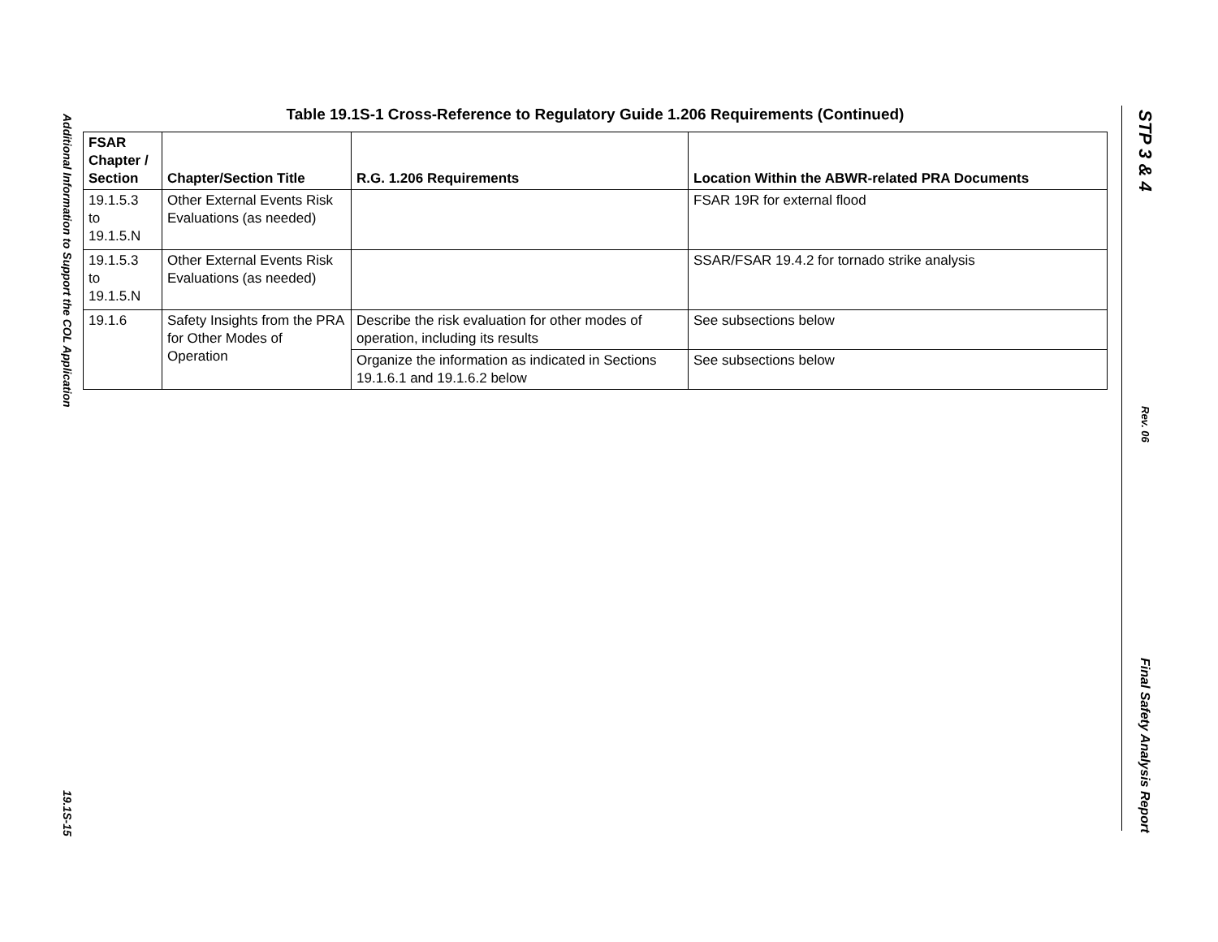Additional Information to Support the COL Application
19.1S-15
STP 3 & 4
Rev. 06
Final Safety Analysis Report
Table 19.1S-1 Cross-Reference to Regulatory Guide 1.206 Requirements (Continued)
| FSAR Chapter / Section | Chapter/Section Title | R.G. 1.206 Requirements | Location Within the ABWR-related PRA Documents |
| --- | --- | --- | --- |
| 19.1.5.3 to 19.1.5.N | Other External Events Risk Evaluations (as needed) | | FSAR 19R for external flood |
| 19.1.5.3 to 19.1.5.N | Other External Events Risk Evaluations (as needed) | | SSAR/FSAR 19.4.2 for tornado strike analysis |
| 19.1.6 | Safety Insights from the PRA for Other Modes of Operation | Describe the risk evaluation for other modes of operation, including its results | See subsections below |
| | | Organize the information as indicated in Sections 19.1.6.1 and 19.1.6.2 below | See subsections below |